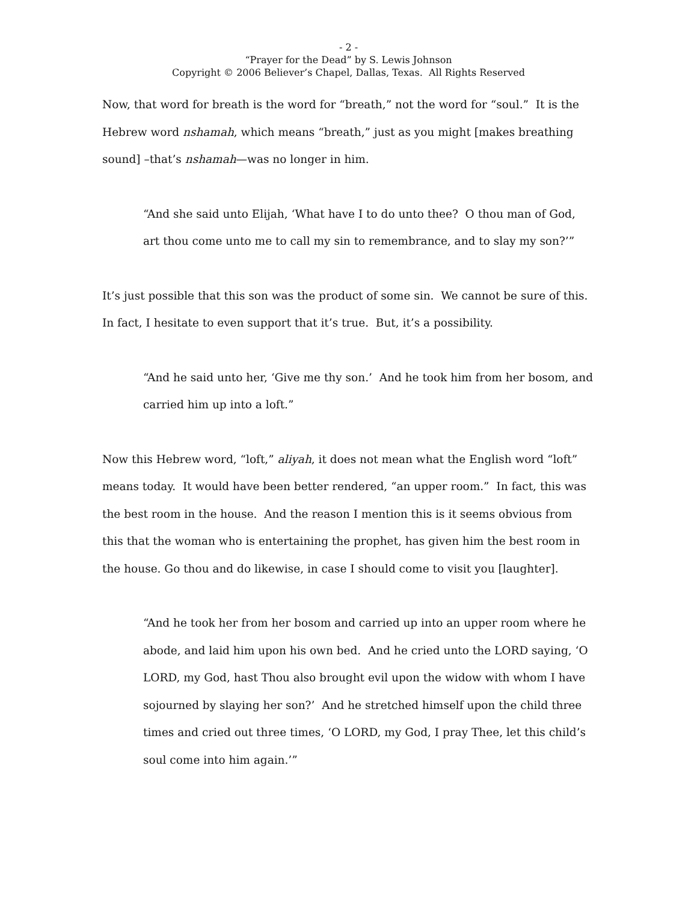- 2 -
“Prayer for the Dead” by S. Lewis Johnson
Copyright © 2006 Believer’s Chapel, Dallas, Texas. All Rights Reserved
Now, that word for breath is the word for “breath,” not the word for “soul.” It is the Hebrew word nshamah, which means “breath,” just as you might [makes breathing sound] –that’s nshamah—was no longer in him.
“And she said unto Elijah, ‘What have I to do unto thee? O thou man of God, art thou come unto me to call my sin to remembrance, and to slay my son?’”
It’s just possible that this son was the product of some sin. We cannot be sure of this. In fact, I hesitate to even support that it’s true. But, it’s a possibility.
“And he said unto her, ‘Give me thy son.’ And he took him from her bosom, and carried him up into a loft.”
Now this Hebrew word, “loft,” aliyah, it does not mean what the English word “loft” means today. It would have been better rendered, “an upper room.” In fact, this was the best room in the house. And the reason I mention this is it seems obvious from this that the woman who is entertaining the prophet, has given him the best room in the house. Go thou and do likewise, in case I should come to visit you [laughter].
“And he took her from her bosom and carried up into an upper room where he abode, and laid him upon his own bed. And he cried unto the LORD saying, ‘O LORD, my God, hast Thou also brought evil upon the widow with whom I have sojourned by slaying her son?’ And he stretched himself upon the child three times and cried out three times, ‘O LORD, my God, I pray Thee, let this child’s soul come into him again.’”